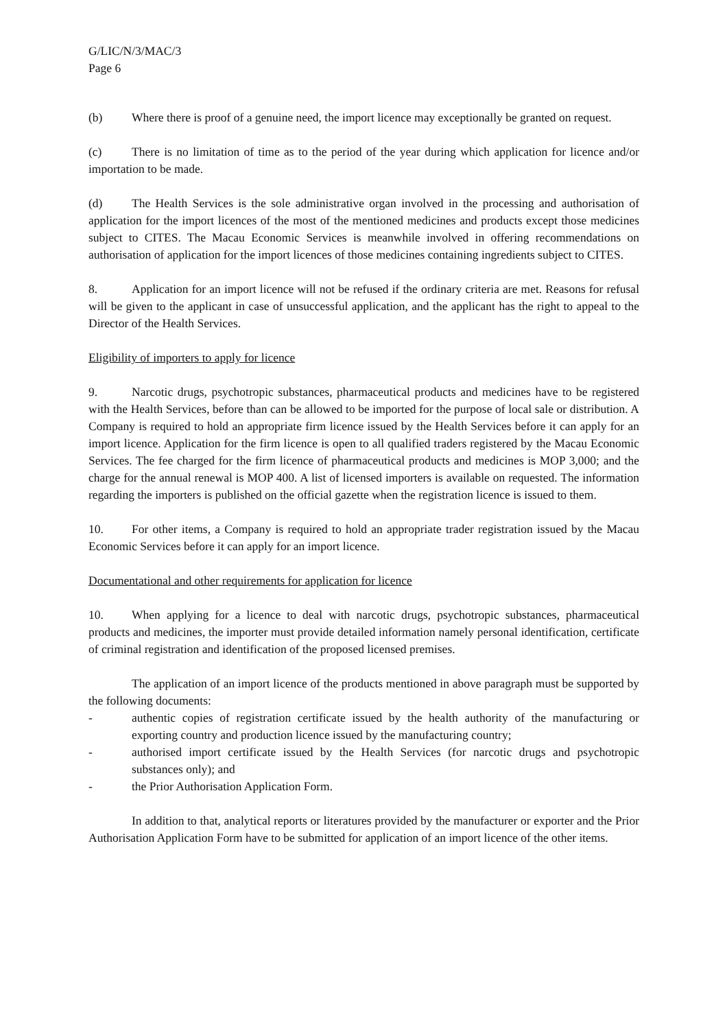G/LIC/N/3/MAC/3
Page 6
(b) Where there is proof of a genuine need, the import licence may exceptionally be granted on request.
(c) There is no limitation of time as to the period of the year during which application for licence and/or importation to be made.
(d) The Health Services is the sole administrative organ involved in the processing and authorisation of application for the import licences of the most of the mentioned medicines and products except those medicines subject to CITES. The Macau Economic Services is meanwhile involved in offering recommendations on authorisation of application for the import licences of those medicines containing ingredients subject to CITES.
8. Application for an import licence will not be refused if the ordinary criteria are met. Reasons for refusal will be given to the applicant in case of unsuccessful application, and the applicant has the right to appeal to the Director of the Health Services.
Eligibility of importers to apply for licence
9. Narcotic drugs, psychotropic substances, pharmaceutical products and medicines have to be registered with the Health Services, before than can be allowed to be imported for the purpose of local sale or distribution. A Company is required to hold an appropriate firm licence issued by the Health Services before it can apply for an import licence. Application for the firm licence is open to all qualified traders registered by the Macau Economic Services. The fee charged for the firm licence of pharmaceutical products and medicines is MOP 3,000; and the charge for the annual renewal is MOP 400. A list of licensed importers is available on requested. The information regarding the importers is published on the official gazette when the registration licence is issued to them.
10. For other items, a Company is required to hold an appropriate trader registration issued by the Macau Economic Services before it can apply for an import licence.
Documentational and other requirements for application for licence
10. When applying for a licence to deal with narcotic drugs, psychotropic substances, pharmaceutical products and medicines, the importer must provide detailed information namely personal identification, certificate of criminal registration and identification of the proposed licensed premises.
The application of an import licence of the products mentioned in above paragraph must be supported by the following documents:
- authentic copies of registration certificate issued by the health authority of the manufacturing or exporting country and production licence issued by the manufacturing country;
- authorised import certificate issued by the Health Services (for narcotic drugs and psychotropic substances only); and
- the Prior Authorisation Application Form.
In addition to that, analytical reports or literatures provided by the manufacturer or exporter and the Prior Authorisation Application Form have to be submitted for application of an import licence of the other items.